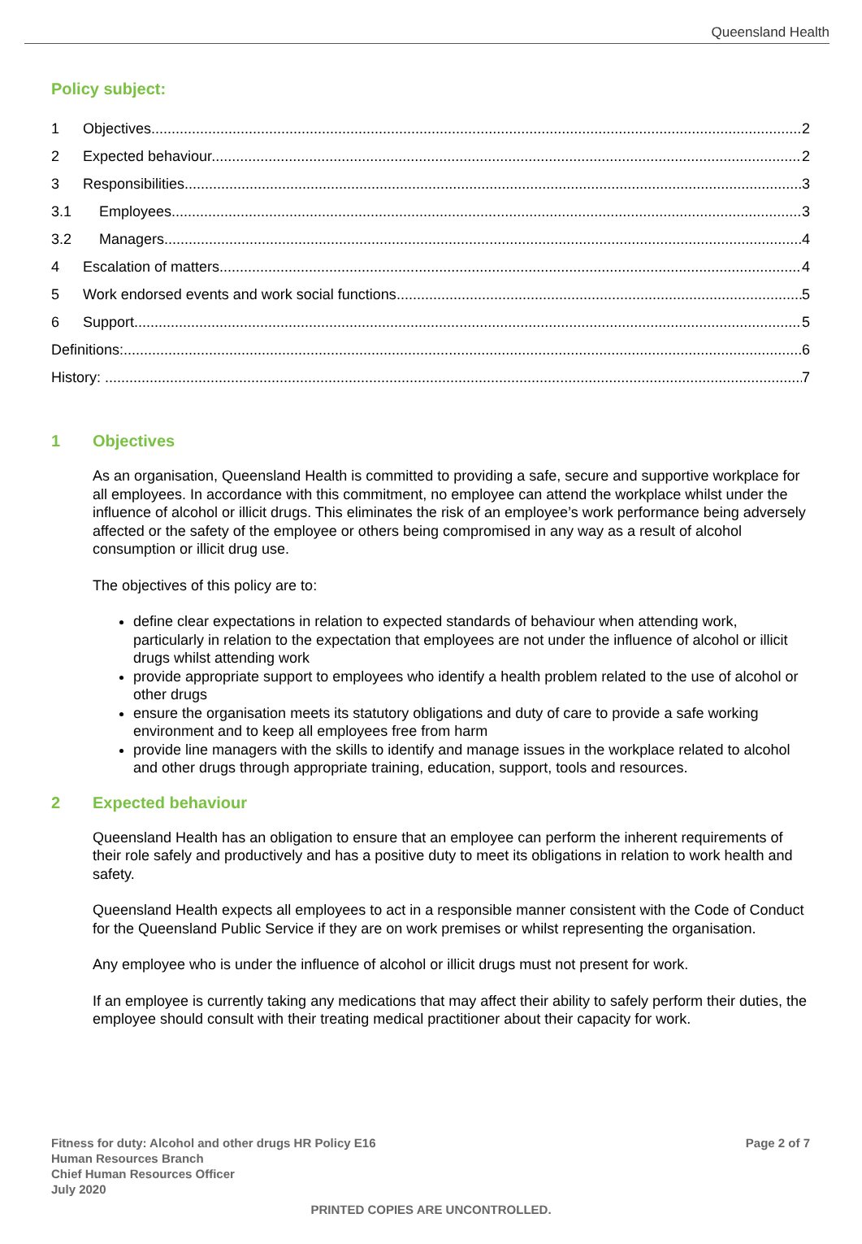Queensland Health
Policy subject:
1 Objectives 2
2 Expected behaviour 2
3 Responsibilities 3
3.1 Employees 3
3.2 Managers 4
4 Escalation of matters 4
5 Work endorsed events and work social functions 5
6 Support 5
Definitions: 6
History: 7
1 Objectives
As an organisation, Queensland Health is committed to providing a safe, secure and supportive workplace for all employees. In accordance with this commitment, no employee can attend the workplace whilst under the influence of alcohol or illicit drugs. This eliminates the risk of an employee’s work performance being adversely affected or the safety of the employee or others being compromised in any way as a result of alcohol consumption or illicit drug use.
The objectives of this policy are to:
define clear expectations in relation to expected standards of behaviour when attending work, particularly in relation to the expectation that employees are not under the influence of alcohol or illicit drugs whilst attending work
provide appropriate support to employees who identify a health problem related to the use of alcohol or other drugs
ensure the organisation meets its statutory obligations and duty of care to provide a safe working environment and to keep all employees free from harm
provide line managers with the skills to identify and manage issues in the workplace related to alcohol and other drugs through appropriate training, education, support, tools and resources.
2 Expected behaviour
Queensland Health has an obligation to ensure that an employee can perform the inherent requirements of their role safely and productively and has a positive duty to meet its obligations in relation to work health and safety.
Queensland Health expects all employees to act in a responsible manner consistent with the Code of Conduct for the Queensland Public Service if they are on work premises or whilst representing the organisation.
Any employee who is under the influence of alcohol or illicit drugs must not present for work.
If an employee is currently taking any medications that may affect their ability to safely perform their duties, the employee should consult with their treating medical practitioner about their capacity for work.
Fitness for duty: Alcohol and other drugs HR Policy E16
Human Resources Branch
Chief Human Resources Officer
July 2020
Page 2 of 7
PRINTED COPIES ARE UNCONTROLLED.